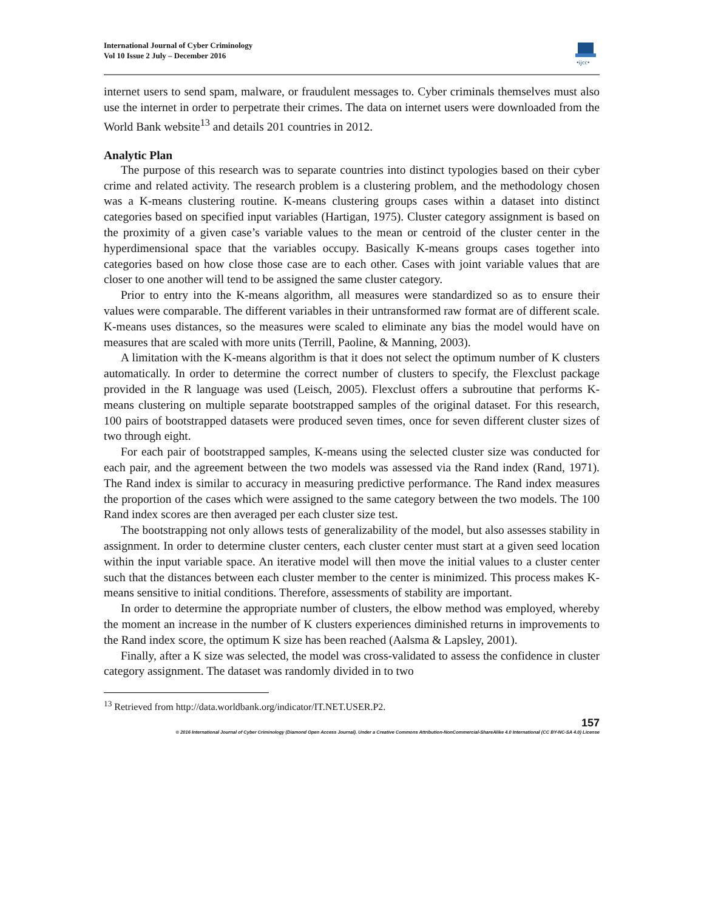International Journal of Cyber Criminology
Vol 10 Issue 2 July – December 2016
•ijcc•
internet users to send spam, malware, or fraudulent messages to. Cyber criminals themselves must also use the internet in order to perpetrate their crimes. The data on internet users were downloaded from the World Bank website<sup>13</sup> and details 201 countries in 2012.
Analytic Plan
The purpose of this research was to separate countries into distinct typologies based on their cyber crime and related activity. The research problem is a clustering problem, and the methodology chosen was a K-means clustering routine. K-means clustering groups cases within a dataset into distinct categories based on specified input variables (Hartigan, 1975). Cluster category assignment is based on the proximity of a given case’s variable values to the mean or centroid of the cluster center in the hyperdimensional space that the variables occupy. Basically K-means groups cases together into categories based on how close those case are to each other. Cases with joint variable values that are closer to one another will tend to be assigned the same cluster category.
Prior to entry into the K-means algorithm, all measures were standardized so as to ensure their values were comparable. The different variables in their untransformed raw format are of different scale. K-means uses distances, so the measures were scaled to eliminate any bias the model would have on measures that are scaled with more units (Terrill, Paoline, & Manning, 2003).
A limitation with the K-means algorithm is that it does not select the optimum number of K clusters automatically. In order to determine the correct number of clusters to specify, the Flexclust package provided in the R language was used (Leisch, 2005). Flexclust offers a subroutine that performs K-means clustering on multiple separate bootstrapped samples of the original dataset. For this research, 100 pairs of bootstrapped datasets were produced seven times, once for seven different cluster sizes of two through eight.
For each pair of bootstrapped samples, K-means using the selected cluster size was conducted for each pair, and the agreement between the two models was assessed via the Rand index (Rand, 1971). The Rand index is similar to accuracy in measuring predictive performance. The Rand index measures the proportion of the cases which were assigned to the same category between the two models. The 100 Rand index scores are then averaged per each cluster size test.
The bootstrapping not only allows tests of generalizability of the model, but also assesses stability in assignment. In order to determine cluster centers, each cluster center must start at a given seed location within the input variable space. An iterative model will then move the initial values to a cluster center such that the distances between each cluster member to the center is minimized. This process makes K-means sensitive to initial conditions. Therefore, assessments of stability are important.
In order to determine the appropriate number of clusters, the elbow method was employed, whereby the moment an increase in the number of K clusters experiences diminished returns in improvements to the Rand index score, the optimum K size has been reached (Aalsma & Lapsley, 2001).
Finally, after a K size was selected, the model was cross-validated to assess the confidence in cluster category assignment. The dataset was randomly divided in to two
<sup>13</sup> Retrieved from http://data.worldbank.org/indicator/IT.NET.USER.P2.
157
© 2016 International Journal of Cyber Criminology (Diamond Open Access Journal). Under a Creative Commons Attribution-NonCommercial-ShareAlike 4.0 International (CC BY-NC-SA 4.0) License